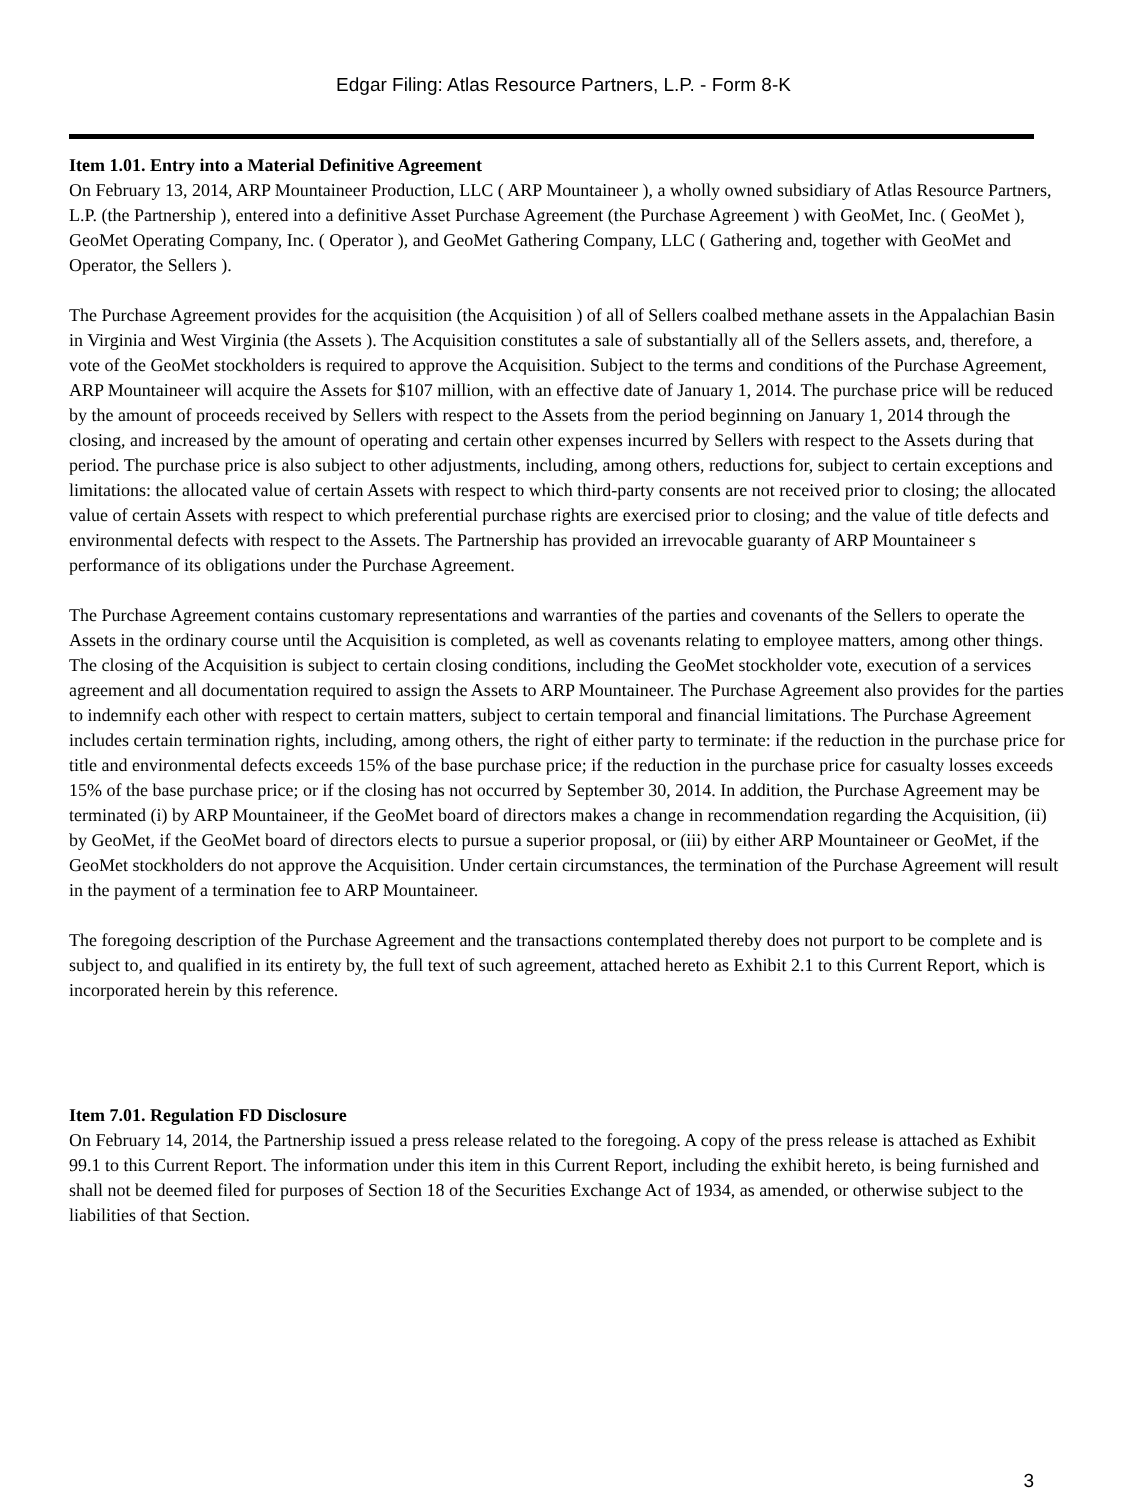Edgar Filing: Atlas Resource Partners, L.P. - Form 8-K
Item 1.01. Entry into a Material Definitive Agreement
On February 13, 2014, ARP Mountaineer Production, LLC ( ARP Mountaineer ), a wholly owned subsidiary of Atlas Resource Partners, L.P. (the Partnership ), entered into a definitive Asset Purchase Agreement (the Purchase Agreement ) with GeoMet, Inc. ( GeoMet ), GeoMet Operating Company, Inc. ( Operator ), and GeoMet Gathering Company, LLC ( Gathering and, together with GeoMet and Operator, the Sellers ).
The Purchase Agreement provides for the acquisition (the Acquisition ) of all of Sellers coalbed methane assets in the Appalachian Basin in Virginia and West Virginia (the Assets ). The Acquisition constitutes a sale of substantially all of the Sellers assets, and, therefore, a vote of the GeoMet stockholders is required to approve the Acquisition. Subject to the terms and conditions of the Purchase Agreement, ARP Mountaineer will acquire the Assets for $107 million, with an effective date of January 1, 2014. The purchase price will be reduced by the amount of proceeds received by Sellers with respect to the Assets from the period beginning on January 1, 2014 through the closing, and increased by the amount of operating and certain other expenses incurred by Sellers with respect to the Assets during that period. The purchase price is also subject to other adjustments, including, among others, reductions for, subject to certain exceptions and limitations: the allocated value of certain Assets with respect to which third-party consents are not received prior to closing; the allocated value of certain Assets with respect to which preferential purchase rights are exercised prior to closing; and the value of title defects and environmental defects with respect to the Assets. The Partnership has provided an irrevocable guaranty of ARP Mountaineer s performance of its obligations under the Purchase Agreement.
The Purchase Agreement contains customary representations and warranties of the parties and covenants of the Sellers to operate the Assets in the ordinary course until the Acquisition is completed, as well as covenants relating to employee matters, among other things. The closing of the Acquisition is subject to certain closing conditions, including the GeoMet stockholder vote, execution of a services agreement and all documentation required to assign the Assets to ARP Mountaineer. The Purchase Agreement also provides for the parties to indemnify each other with respect to certain matters, subject to certain temporal and financial limitations. The Purchase Agreement includes certain termination rights, including, among others, the right of either party to terminate: if the reduction in the purchase price for title and environmental defects exceeds 15% of the base purchase price; if the reduction in the purchase price for casualty losses exceeds 15% of the base purchase price; or if the closing has not occurred by September 30, 2014. In addition, the Purchase Agreement may be terminated (i) by ARP Mountaineer, if the GeoMet board of directors makes a change in recommendation regarding the Acquisition, (ii) by GeoMet, if the GeoMet board of directors elects to pursue a superior proposal, or (iii) by either ARP Mountaineer or GeoMet, if the GeoMet stockholders do not approve the Acquisition. Under certain circumstances, the termination of the Purchase Agreement will result in the payment of a termination fee to ARP Mountaineer.
The foregoing description of the Purchase Agreement and the transactions contemplated thereby does not purport to be complete and is subject to, and qualified in its entirety by, the full text of such agreement, attached hereto as Exhibit 2.1 to this Current Report, which is incorporated herein by this reference.
Item 7.01. Regulation FD Disclosure
On February 14, 2014, the Partnership issued a press release related to the foregoing. A copy of the press release is attached as Exhibit 99.1 to this Current Report. The information under this item in this Current Report, including the exhibit hereto, is being furnished and shall not be deemed filed for purposes of Section 18 of the Securities Exchange Act of 1934, as amended, or otherwise subject to the liabilities of that Section.
3